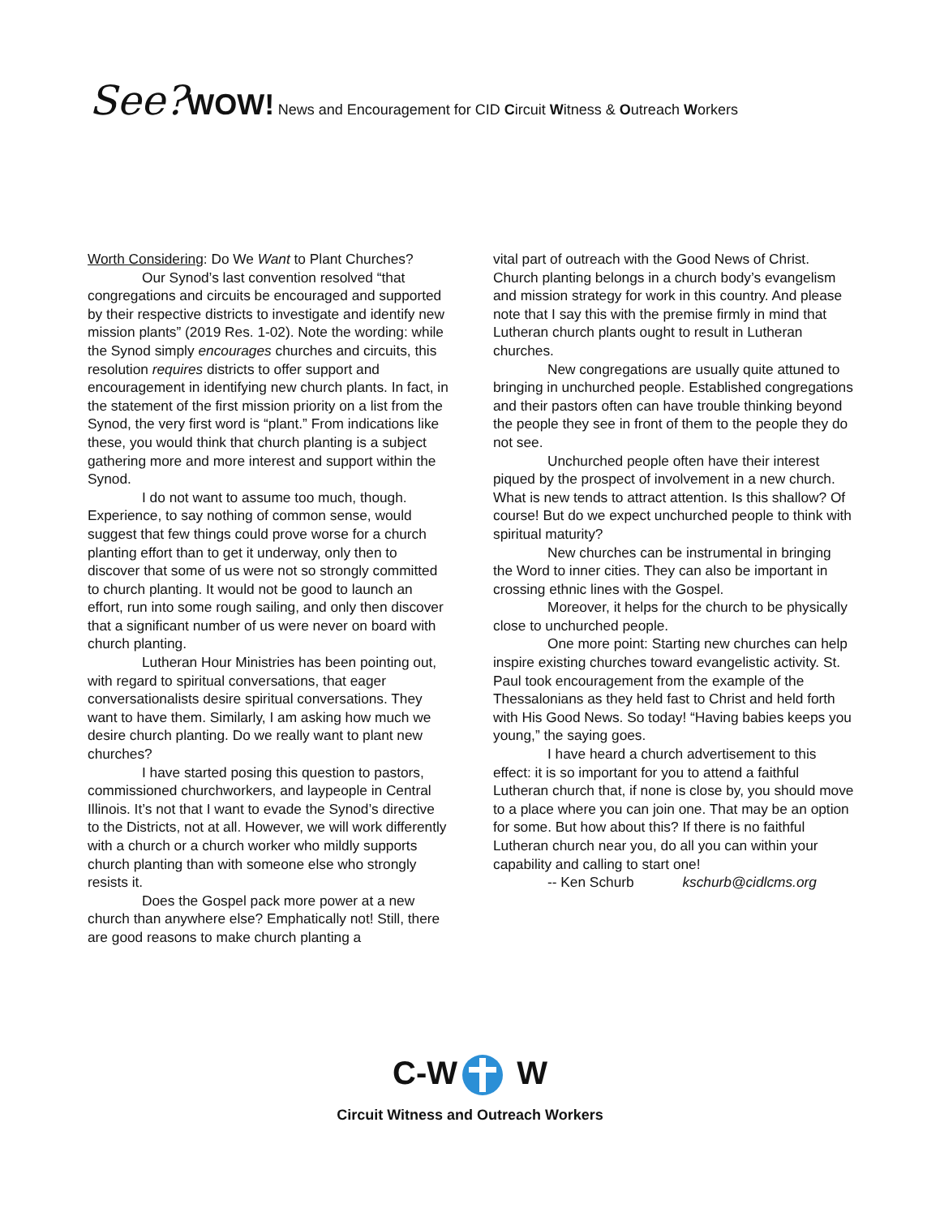See?WOW! News and Encouragement for CID Circuit Witness & Outreach Workers
Worth Considering: Do We Want to Plant Churches?
Our Synod’s last convention resolved “that congregations and circuits be encouraged and supported by their respective districts to investigate and identify new mission plants” (2019 Res. 1-02). Note the wording: while the Synod simply encourages churches and circuits, this resolution requires districts to offer support and encouragement in identifying new church plants. In fact, in the statement of the first mission priority on a list from the Synod, the very first word is “plant.” From indications like these, you would think that church planting is a subject gathering more and more interest and support within the Synod.
I do not want to assume too much, though. Experience, to say nothing of common sense, would suggest that few things could prove worse for a church planting effort than to get it underway, only then to discover that some of us were not so strongly committed to church planting. It would not be good to launch an effort, run into some rough sailing, and only then discover that a significant number of us were never on board with church planting.
Lutheran Hour Ministries has been pointing out, with regard to spiritual conversations, that eager conversationalists desire spiritual conversations. They want to have them. Similarly, I am asking how much we desire church planting. Do we really want to plant new churches?
I have started posing this question to pastors, commissioned churchworkers, and laypeople in Central Illinois. It’s not that I want to evade the Synod’s directive to the Districts, not at all. However, we will work differently with a church or a church worker who mildly supports church planting than with someone else who strongly resists it.
Does the Gospel pack more power at a new church than anywhere else? Emphatically not! Still, there are good reasons to make church planting a
vital part of outreach with the Good News of Christ. Church planting belongs in a church body’s evangelism and mission strategy for work in this country. And please note that I say this with the premise firmly in mind that Lutheran church plants ought to result in Lutheran churches.
New congregations are usually quite attuned to bringing in unchurched people. Established congregations and their pastors often can have trouble thinking beyond the people they see in front of them to the people they do not see.
Unchurched people often have their interest piqued by the prospect of involvement in a new church. What is new tends to attract attention. Is this shallow? Of course! But do we expect unchurched people to think with spiritual maturity?
New churches can be instrumental in bringing the Word to inner cities. They can also be important in crossing ethnic lines with the Gospel.
Moreover, it helps for the church to be physically close to unchurched people.
One more point: Starting new churches can help inspire existing churches toward evangelistic activity. St. Paul took encouragement from the example of the Thessalonians as they held fast to Christ and held forth with His Good News. So today! “Having babies keeps you young,” the saying goes.
I have heard a church advertisement to this effect: it is so important for you to attend a faithful Lutheran church that, if none is close by, you should move to a place where you can join one. That may be an option for some. But how about this? If there is no faithful Lutheran church near you, do all you can within your capability and calling to start one!
-- Ken Schurb kschurb@cidlcms.org
C-W W
Circuit Witness and Outreach Workers